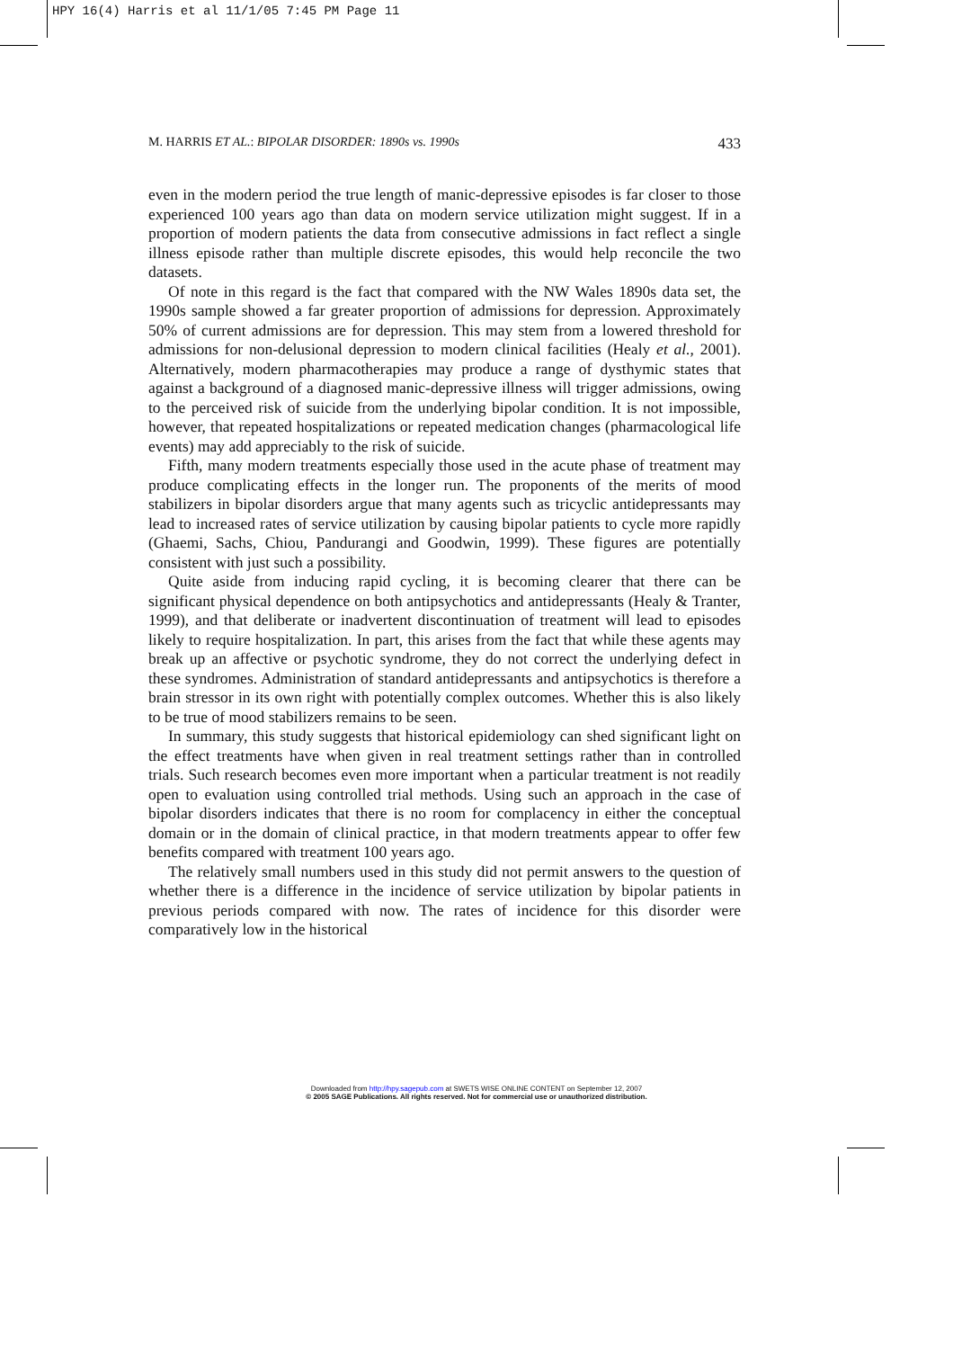HPY 16(4) Harris et al 11/1/05 7:45 PM Page 11
M. HARRIS ET AL.: BIPOLAR DISORDER: 1890s vs. 1990s 433
even in the modern period the true length of manic-depressive episodes is far closer to those experienced 100 years ago than data on modern service utilization might suggest. If in a proportion of modern patients the data from consecutive admissions in fact reflect a single illness episode rather than multiple discrete episodes, this would help reconcile the two datasets.
Of note in this regard is the fact that compared with the NW Wales 1890s data set, the 1990s sample showed a far greater proportion of admissions for depression. Approximately 50% of current admissions are for depression. This may stem from a lowered threshold for admissions for non-delusional depression to modern clinical facilities (Healy et al., 2001). Alternatively, modern pharmacotherapies may produce a range of dysthymic states that against a background of a diagnosed manic-depressive illness will trigger admissions, owing to the perceived risk of suicide from the underlying bipolar condition. It is not impossible, however, that repeated hospitalizations or repeated medication changes (pharmacological life events) may add appreciably to the risk of suicide.
Fifth, many modern treatments especially those used in the acute phase of treatment may produce complicating effects in the longer run. The proponents of the merits of mood stabilizers in bipolar disorders argue that many agents such as tricyclic antidepressants may lead to increased rates of service utilization by causing bipolar patients to cycle more rapidly (Ghaemi, Sachs, Chiou, Pandurangi and Goodwin, 1999). These figures are potentially consistent with just such a possibility.
Quite aside from inducing rapid cycling, it is becoming clearer that there can be significant physical dependence on both antipsychotics and antidepressants (Healy & Tranter, 1999), and that deliberate or inadvertent discontinuation of treatment will lead to episodes likely to require hospitalization. In part, this arises from the fact that while these agents may break up an affective or psychotic syndrome, they do not correct the underlying defect in these syndromes. Administration of standard antidepressants and antipsychotics is therefore a brain stressor in its own right with potentially complex outcomes. Whether this is also likely to be true of mood stabilizers remains to be seen.
In summary, this study suggests that historical epidemiology can shed significant light on the effect treatments have when given in real treatment settings rather than in controlled trials. Such research becomes even more important when a particular treatment is not readily open to evaluation using controlled trial methods. Using such an approach in the case of bipolar disorders indicates that there is no room for complacency in either the conceptual domain or in the domain of clinical practice, in that modern treatments appear to offer few benefits compared with treatment 100 years ago.
The relatively small numbers used in this study did not permit answers to the question of whether there is a difference in the incidence of service utilization by bipolar patients in previous periods compared with now. The rates of incidence for this disorder were comparatively low in the historical
Downloaded from http://hpy.sagepub.com at SWETS WISE ONLINE CONTENT on September 12, 2007
© 2005 SAGE Publications. All rights reserved. Not for commercial use or unauthorized distribution.